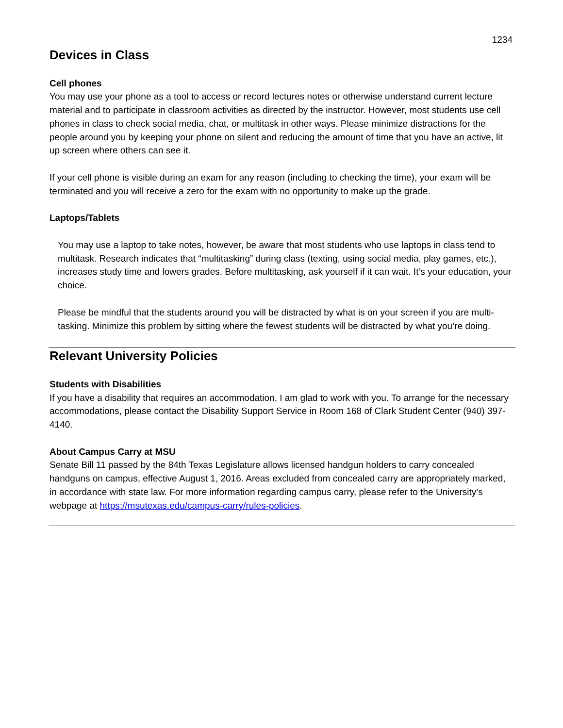1234
Devices in Class
Cell phones
You may use your phone as a tool to access or record lectures notes or otherwise understand current lecture material and to participate in classroom activities as directed by the instructor. However, most students use cell phones in class to check social media, chat, or multitask in other ways. Please minimize distractions for the people around you by keeping your phone on silent and reducing the amount of time that you have an active, lit up screen where others can see it.
If your cell phone is visible during an exam for any reason (including to checking the time), your exam will be terminated and you will receive a zero for the exam with no opportunity to make up the grade.
Laptops/Tablets
You may use a laptop to take notes, however, be aware that most students who use laptops in class tend to multitask. Research indicates that “multitasking” during class (texting, using social media, play games, etc.), increases study time and lowers grades. Before multitasking, ask yourself if it can wait. It’s your education, your choice.
Please be mindful that the students around you will be distracted by what is on your screen if you are multi-tasking. Minimize this problem by sitting where the fewest students will be distracted by what you’re doing.
Relevant University Policies
Students with Disabilities
If you have a disability that requires an accommodation, I am glad to work with you. To arrange for the necessary accommodations, please contact the Disability Support Service in Room 168 of Clark Student Center (940) 397-4140.
About Campus Carry at MSU
Senate Bill 11 passed by the 84th Texas Legislature allows licensed handgun holders to carry concealed handguns on campus, effective August 1, 2016. Areas excluded from concealed carry are appropriately marked, in accordance with state law. For more information regarding campus carry, please refer to the University’s webpage at https://msutexas.edu/campus-carry/rules-policies.